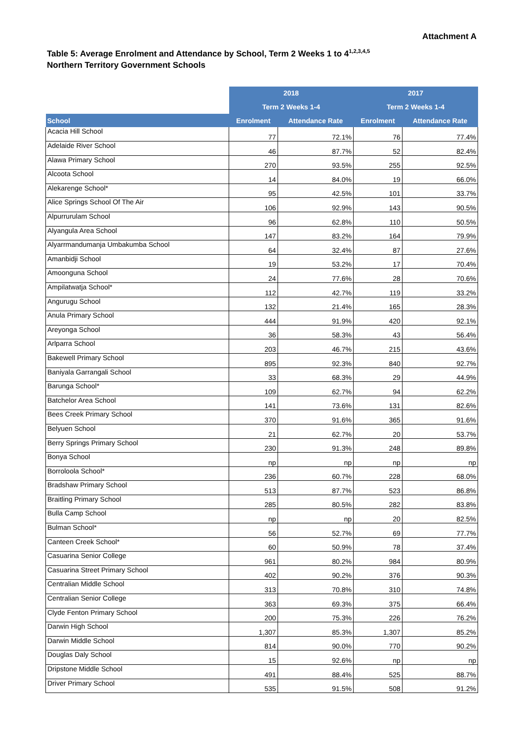Attachment A
Table 5: Average Enrolment and Attendance by School, Term 2 Weeks 1 to 4<sup>1,2,3,4,5</sup>
Northern Territory Government Schools
| | 2018 | | 2017 | |
| | Term 2 Weeks 1-4 | | Term 2 Weeks 1-4 | |
| School | Enrolment | Attendance Rate | Enrolment | Attendance Rate |
| Acacia Hill School | 77 | 72.1% | 76 | 77.4% |
| Adelaide River School | 46 | 87.7% | 52 | 82.4% |
| Alawa Primary School | 270 | 93.5% | 255 | 92.5% |
| Alcoota School | 14 | 84.0% | 19 | 66.0% |
| Alekarenge School* | 95 | 42.5% | 101 | 33.7% |
| Alice Springs School Of The Air | 106 | 92.9% | 143 | 90.5% |
| Alpurrurulam School | 96 | 62.8% | 110 | 50.5% |
| Alyangula Area School | 147 | 83.2% | 164 | 79.9% |
| Alyarrmandumanja Umbakumba School | 64 | 32.4% | 87 | 27.6% |
| Amanbidji School | 19 | 53.2% | 17 | 70.4% |
| Amoonguna School | 24 | 77.6% | 28 | 70.6% |
| Ampilatwatja School* | 112 | 42.7% | 119 | 33.2% |
| Angurugu School | 132 | 21.4% | 165 | 28.3% |
| Anula Primary School | 444 | 91.9% | 420 | 92.1% |
| Areyonga School | 36 | 58.3% | 43 | 56.4% |
| Arlparra School | 203 | 46.7% | 215 | 43.6% |
| Bakewell Primary School | 895 | 92.3% | 840 | 92.7% |
| Baniyala Garrangali School | 33 | 68.3% | 29 | 44.9% |
| Barunga School* | 109 | 62.7% | 94 | 62.2% |
| Batchelor Area School | 141 | 73.6% | 131 | 82.6% |
| Bees Creek Primary School | 370 | 91.6% | 365 | 91.6% |
| Belyuen School | 21 | 62.7% | 20 | 53.7% |
| Berry Springs Primary School | 230 | 91.3% | 248 | 89.8% |
| Bonya School | np | np | np | np |
| Borroloola School* | 236 | 60.7% | 228 | 68.0% |
| Bradshaw Primary School | 513 | 87.7% | 523 | 86.8% |
| Braitling Primary School | 285 | 80.5% | 282 | 83.8% |
| Bulla Camp School | np | np | 20 | 82.5% |
| Bulman School* | 56 | 52.7% | 69 | 77.7% |
| Canteen Creek School* | 60 | 50.9% | 78 | 37.4% |
| Casuarina Senior College | 961 | 80.2% | 984 | 80.9% |
| Casuarina Street Primary School | 402 | 90.2% | 376 | 90.3% |
| Centralian Middle School | 313 | 70.8% | 310 | 74.8% |
| Centralian Senior College | 363 | 69.3% | 375 | 66.4% |
| Clyde Fenton Primary School | 200 | 75.3% | 226 | 76.2% |
| Darwin High School | 1,307 | 85.3% | 1,307 | 85.2% |
| Darwin Middle School | 814 | 90.0% | 770 | 90.2% |
| Douglas Daly School | 15 | 92.6% | np | np |
| Dripstone Middle School | 491 | 88.4% | 525 | 88.7% |
| Driver Primary School | 535 | 91.5% | 508 | 91.2% |